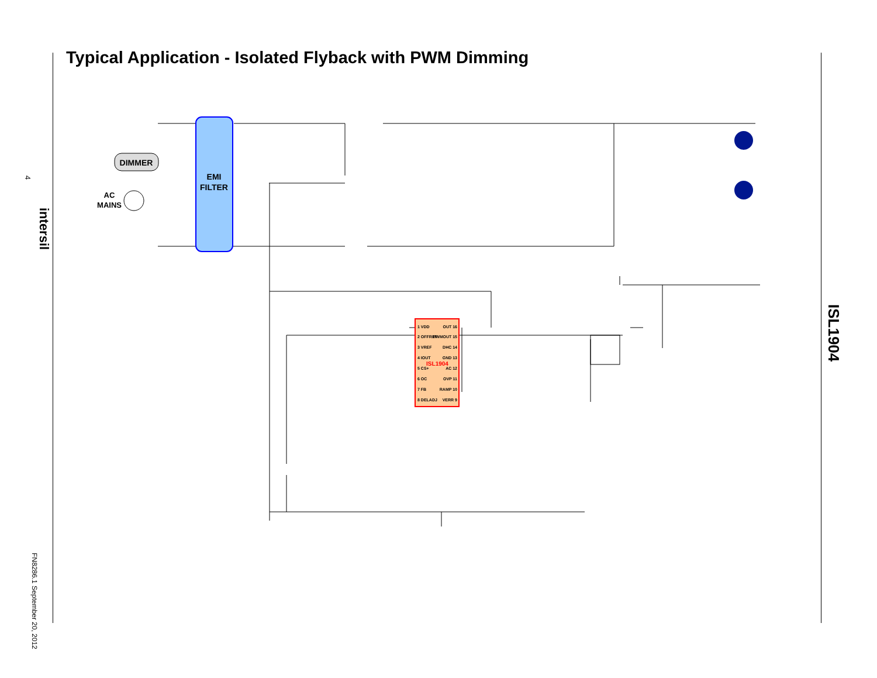Typical Application - Isolated Flyback with PWM Dimming
4
intersil
FN8286.1 September 20, 2012
ISL1904
EMI
FILTER
DIMMER
AC
MAINS
ISL1904
1 VDD
2 OFFREF
3 VREF
4 IOUT
5 CS+
6 OC
7 FB
8 DELADJ
OUT 16
PWMOUT 15
DHC 14
GND 13
AC 12
OVP 11
RAMP 10
VERR 9